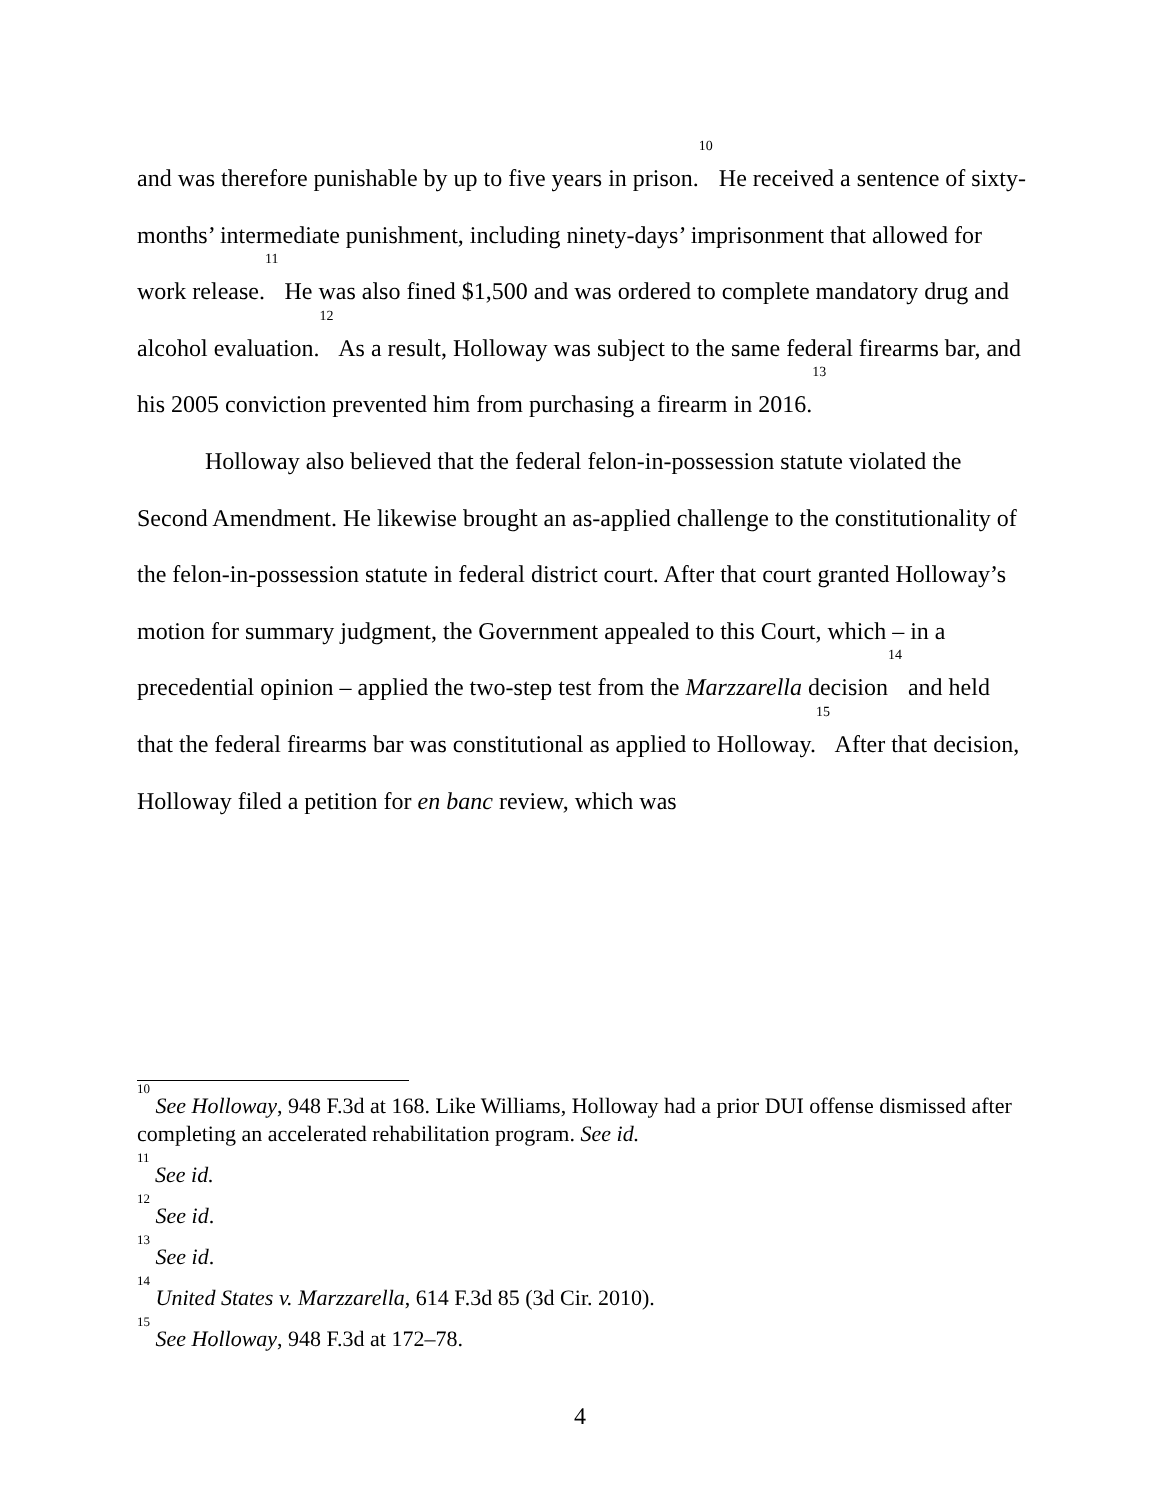and was therefore punishable by up to five years in prison.<sup>10</sup> He received a sentence of sixty-months’ intermediate punishment, including ninety-days’ imprisonment that allowed for work release.<sup>11</sup> He was also fined $1,500 and was ordered to complete mandatory drug and alcohol evaluation.<sup>12</sup> As a result, Holloway was subject to the same federal firearms bar, and his 2005 conviction prevented him from purchasing a firearm in 2016.<sup>13</sup>
Holloway also believed that the federal felon-in-possession statute violated the Second Amendment. He likewise brought an as-applied challenge to the constitutionality of the felon-in-possession statute in federal district court. After that court granted Holloway’s motion for summary judgment, the Government appealed to this Court, which – in a precedential opinion – applied the two-step test from the Marzzarella decision<sup>14</sup> and held that the federal firearms bar was constitutional as applied to Holloway.<sup>15</sup> After that decision, Holloway filed a petition for en banc review, which was
<sup>10</sup> See Holloway, 948 F.3d at 168. Like Williams, Holloway had a prior DUI offense dismissed after completing an accelerated rehabilitation program. See id.
<sup>11</sup> See id.
<sup>12</sup> See id.
<sup>13</sup> See id.
<sup>14</sup> United States v. Marzzarella, 614 F.3d 85 (3d Cir. 2010).
<sup>15</sup> See Holloway, 948 F.3d at 172–78.
4